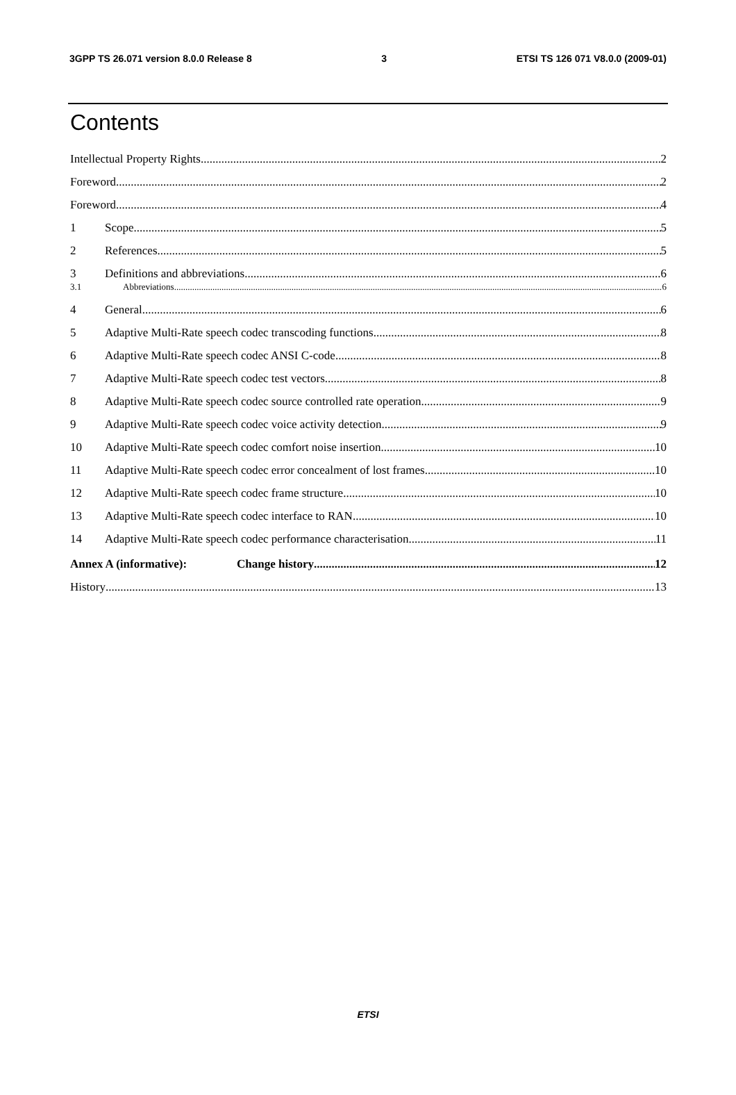3GPP TS 26.071 version 8.0.0 Release 8 3 ETSI TS 126 071 V8.0.0 (2009-01)
Contents
Intellectual Property Rights 2
Foreword 2
Foreword 4
1 Scope 5
2 References 5
3 Definitions and abbreviations 6
3.1 Abbreviations 6
4 General 6
5 Adaptive Multi-Rate speech codec transcoding functions 8
6 Adaptive Multi-Rate speech codec ANSI C-code 8
7 Adaptive Multi-Rate speech codec test vectors 8
8 Adaptive Multi-Rate speech codec source controlled rate operation 9
9 Adaptive Multi-Rate speech codec voice activity detection 9
10 Adaptive Multi-Rate speech codec comfort noise insertion 10
11 Adaptive Multi-Rate speech codec error concealment of lost frames 10
12 Adaptive Multi-Rate speech codec frame structure 10
13 Adaptive Multi-Rate speech codec interface to RAN 10
14 Adaptive Multi-Rate speech codec performance characterisation 11
Annex A (informative): Change history 12
History 13
ETSI